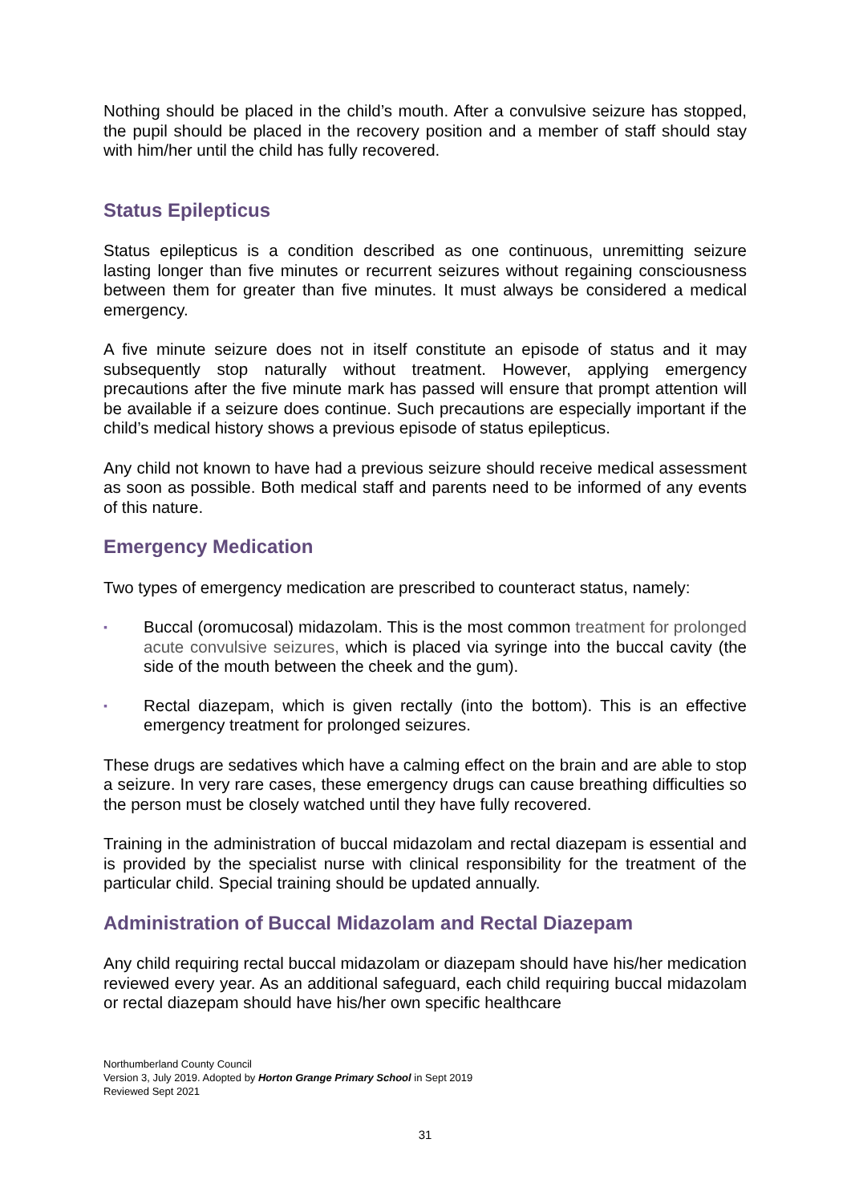Nothing should be placed in the child’s mouth. After a convulsive seizure has stopped, the pupil should be placed in the recovery position and a member of staff should stay with him/her until the child has fully recovered.
Status Epilepticus
Status epilepticus is a condition described as one continuous, unremitting seizure lasting longer than five minutes or recurrent seizures without regaining consciousness between them for greater than five minutes. It must always be considered a medical emergency.
A five minute seizure does not in itself constitute an episode of status and it may subsequently stop naturally without treatment. However, applying emergency precautions after the five minute mark has passed will ensure that prompt attention will be available if a seizure does continue. Such precautions are especially important if the child’s medical history shows a previous episode of status epilepticus.
Any child not known to have had a previous seizure should receive medical assessment as soon as possible. Both medical staff and parents need to be informed of any events of this nature.
Emergency Medication
Two types of emergency medication are prescribed to counteract status, namely:
▪ Buccal (oromucosal) midazolam. This is the most common treatment for prolonged acute convulsive seizures, which is placed via syringe into the buccal cavity (the side of the mouth between the cheek and the gum).
▪ Rectal diazepam, which is given rectally (into the bottom). This is an effective emergency treatment for prolonged seizures.
These drugs are sedatives which have a calming effect on the brain and are able to stop a seizure. In very rare cases, these emergency drugs can cause breathing difficulties so the person must be closely watched until they have fully recovered.
Training in the administration of buccal midazolam and rectal diazepam is essential and is provided by the specialist nurse with clinical responsibility for the treatment of the particular child. Special training should be updated annually.
Administration of Buccal Midazolam and Rectal Diazepam
Any child requiring rectal buccal midazolam or diazepam should have his/her medication reviewed every year. As an additional safeguard, each child requiring buccal midazolam or rectal diazepam should have his/her own specific healthcare
Northumberland County Council
Version 3, July 2019. Adopted by Horton Grange Primary School in Sept 2019
Reviewed Sept 2021
31